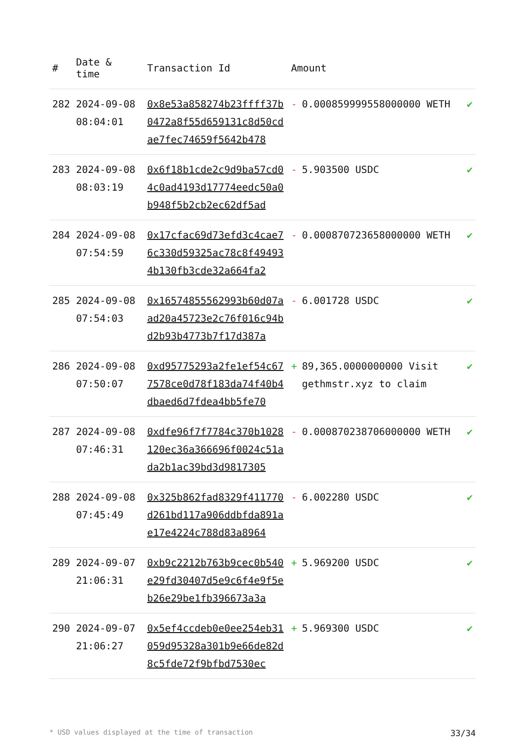| # | Date & time | Transaction Id | Amount | |
| --- | --- | --- | --- | --- |
| 282 | 2024-09-08 08:04:01 | 0x8e53a858274b23ffff37b0472a8f55d659131c8d50cdae7fec74659f5642b478 | - 0.000859999558000000 WETH | ✔ |
| 283 | 2024-09-08 08:03:19 | 0x6f18b1cde2c9d9ba57cd04c0ad4193d17774eedc50a0b948f5b2cb2ec62df5ad | - 5.903500 USDC | ✔ |
| 284 | 2024-09-08 07:54:59 | 0x17cfac69d73efd3c4cae76c330d59325ac78c8f494934b130fb3cde32a664fa2 | - 0.000870723658000000 WETH | ✔ |
| 285 | 2024-09-08 07:54:03 | 0x16574855562993b60d07aad20a45723e2c76f016c94bd2b93b4773b7f17d387a | - 6.001728 USDC | ✔ |
| 286 | 2024-09-08 07:50:07 | 0xd95775293a2fe1ef54c677578ce0d78f183da74f40b4dbaed6d7fdea4bb5fe70 | + 89,365.0000000000 Visit gethmstr.xyz to claim | ✔ |
| 287 | 2024-09-08 07:46:31 | 0xdfe96f7f7784c370b1028120ec36a366696f0024c51ada2b1ac39bd3d9817305 | - 0.000870238706000000 WETH | ✔ |
| 288 | 2024-09-08 07:45:49 | 0x325b862fad8329f411770d261bd117a906ddbfda891ae17e4224c788d83a8964 | - 6.002280 USDC | ✔ |
| 289 | 2024-09-07 21:06:31 | 0xb9c2212b763b9cec0b540e29fd30407d5e9c6f4e9f5eb26e29be1fb396673a3a | + 5.969200 USDC | ✔ |
| 290 | 2024-09-07 21:06:27 | 0x5ef4ccdeb0e0ee254eb31059d95328a301b9e66de82d8c5fde72f9bfbd7530ec | + 5.969300 USDC | ✔ |
* USD values displayed at the time of transaction 33/34